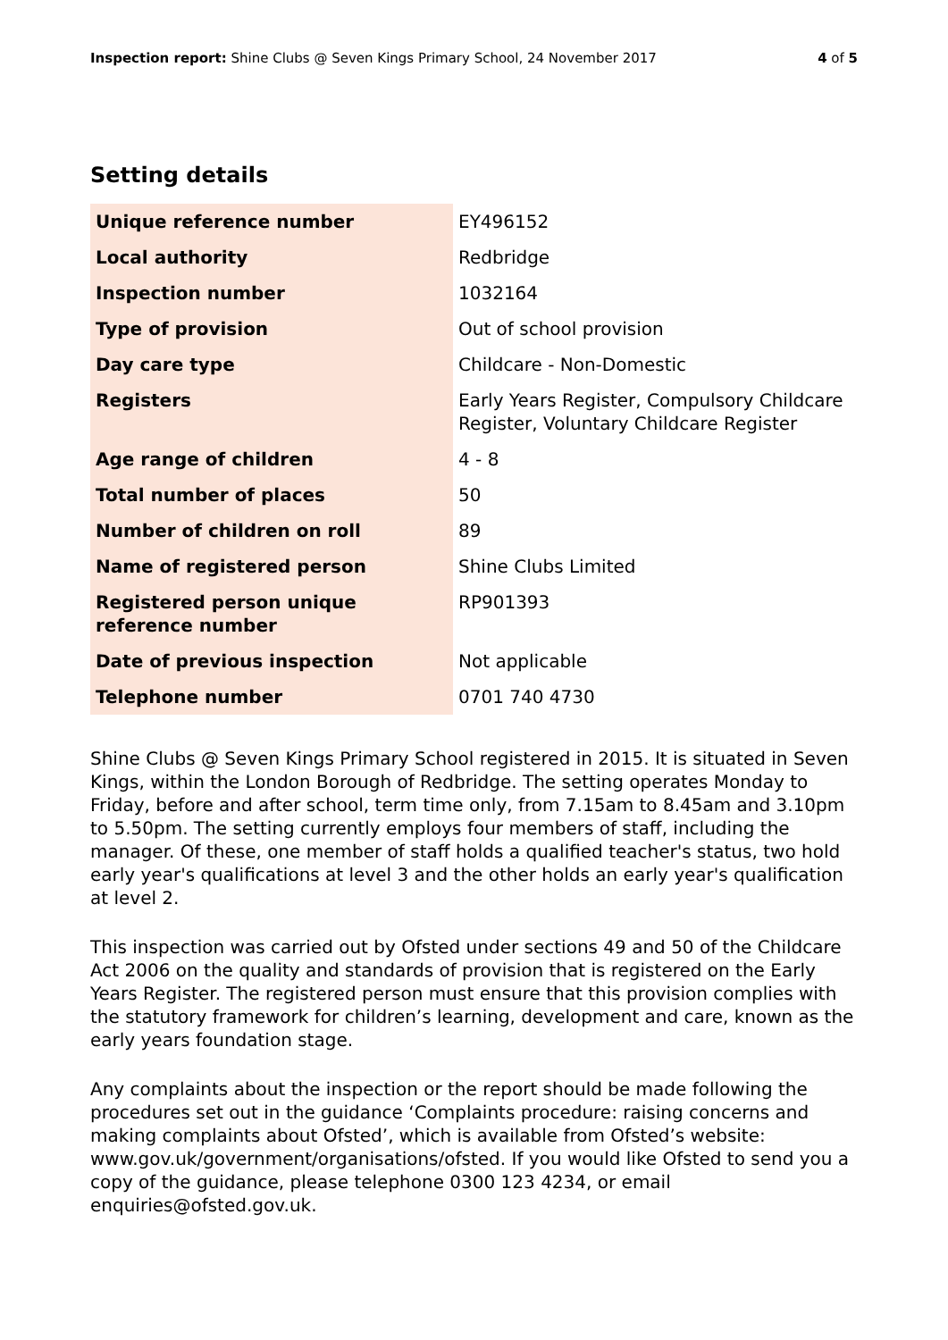Inspection report: Shine Clubs @ Seven Kings Primary School, 24 November 2017
4 of 5
Setting details
| Unique reference number | EY496152 |
| Local authority | Redbridge |
| Inspection number | 1032164 |
| Type of provision | Out of school provision |
| Day care type | Childcare - Non-Domestic |
| Registers | Early Years Register, Compulsory Childcare Register, Voluntary Childcare Register |
| Age range of children | 4 - 8 |
| Total number of places | 50 |
| Number of children on roll | 89 |
| Name of registered person | Shine Clubs Limited |
| Registered person unique reference number | RP901393 |
| Date of previous inspection | Not applicable |
| Telephone number | 0701 740 4730 |
Shine Clubs @ Seven Kings Primary School registered in 2015. It is situated in Seven Kings, within the London Borough of Redbridge. The setting operates Monday to Friday, before and after school, term time only, from 7.15am to 8.45am and 3.10pm to 5.50pm. The setting currently employs four members of staff, including the manager. Of these, one member of staff holds a qualified teacher's status, two hold early year's qualifications at level 3 and the other holds an early year's qualification at level 2.
This inspection was carried out by Ofsted under sections 49 and 50 of the Childcare Act 2006 on the quality and standards of provision that is registered on the Early Years Register. The registered person must ensure that this provision complies with the statutory framework for children’s learning, development and care, known as the early years foundation stage.
Any complaints about the inspection or the report should be made following the procedures set out in the guidance ‘Complaints procedure: raising concerns and making complaints about Ofsted’, which is available from Ofsted’s website: www.gov.uk/government/organisations/ofsted. If you would like Ofsted to send you a copy of the guidance, please telephone 0300 123 4234, or email enquiries@ofsted.gov.uk.